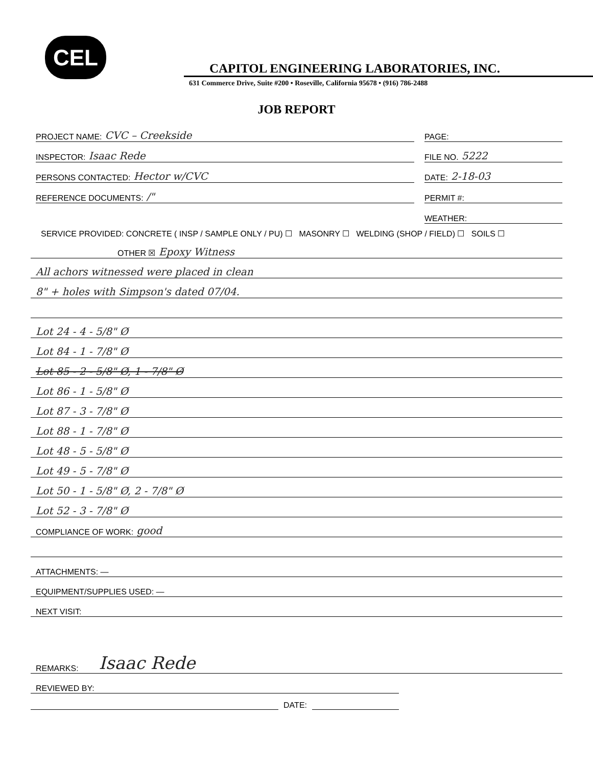CEL
CAPITOL ENGINEERING LABORATORIES, INC.
631 Commerce Drive, Suite #200 • Roseville, California 95678 • (916) 786-2488
JOB REPORT
PROJECT NAME: CVC – Creekside
PAGE:
INSPECTOR: Isaac Rede
FILE NO. 5222
PERSONS CONTACTED: Hector w/CVC
DATE: 2-18-03
REFERENCE DOCUMENTS: /"
PERMIT #:
WEATHER:
SERVICE PROVIDED: CONCRETE ( INSP / SAMPLE ONLY / PU) ☐ MASONRY ☐ WELDING (SHOP / FIELD) ☐ SOILS ☐
OTHER ☒ Epoxy Witness
All achors witnessed were placed in clean
8" + holes with Simpson's dated 07/04.
Lot 24 - 4 - 5/8" Ø
Lot 84 - 1 - 7/8" Ø
Lot 85 - 2 - 5/8" Ø, 1 - 7/8" Ø
Lot 86 - 1 - 5/8" Ø
Lot 87 - 3 - 7/8" Ø
Lot 88 - 1 - 7/8" Ø
Lot 48 - 5 - 5/8" Ø
Lot 49 - 5 - 7/8" Ø
Lot 50 - 1 - 5/8" Ø, 2 - 7/8" Ø
Lot 52 - 3 - 7/8" Ø
COMPLIANCE OF WORK: good
ATTACHMENTS: —
EQUIPMENT/SUPPLIES USED: —
NEXT VISIT:
REMARKS: Isaac Rede
REVIEWED BY:
DATE: